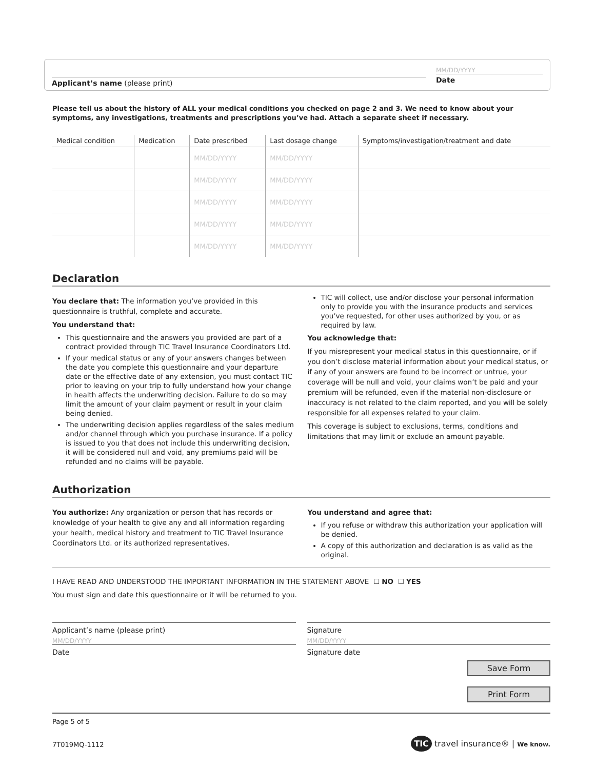Applicant’s name (please print)
MM/DD/YYYY
Date
Please tell us about the history of ALL your medical conditions you checked on page 2 and 3. We need to know about your symptoms, any investigations, treatments and prescriptions you’ve had. Attach a separate sheet if necessary.
| Medical condition | Medication | Date prescribed | Last dosage change | Symptoms/investigation/treatment and date |
| --- | --- | --- | --- | --- |
| | | MM/DD/YYYY | MM/DD/YYYY | |
| | | MM/DD/YYYY | MM/DD/YYYY | |
| | | MM/DD/YYYY | MM/DD/YYYY | |
| | | MM/DD/YYYY | MM/DD/YYYY | |
| | | MM/DD/YYYY | MM/DD/YYYY | |
Declaration
You declare that: The information you’ve provided in this questionnaire is truthful, complete and accurate.
You understand that:
This questionnaire and the answers you provided are part of a contract provided through TIC Travel Insurance Coordinators Ltd.
If your medical status or any of your answers changes between the date you complete this questionnaire and your departure date or the effective date of any extension, you must contact TIC prior to leaving on your trip to fully understand how your change in health affects the underwriting decision. Failure to do so may limit the amount of your claim payment or result in your claim being denied.
The underwriting decision applies regardless of the sales medium and/or channel through which you purchase insurance. If a policy is issued to you that does not include this underwriting decision, it will be considered null and void, any premiums paid will be refunded and no claims will be payable.
TIC will collect, use and/or disclose your personal information only to provide you with the insurance products and services you’ve requested, for other uses authorized by you, or as required by law.
You acknowledge that:
If you misrepresent your medical status in this questionnaire, or if you don’t disclose material information about your medical status, or if any of your answers are found to be incorrect or untrue, your coverage will be null and void, your claims won’t be paid and your premium will be refunded, even if the material non-disclosure or inaccuracy is not related to the claim reported, and you will be solely responsible for all expenses related to your claim.
This coverage is subject to exclusions, terms, conditions and limitations that may limit or exclude an amount payable.
Authorization
You authorize: Any organization or person that has records or knowledge of your health to give any and all information regarding your health, medical history and treatment to TIC Travel Insurance Coordinators Ltd. or its authorized representatives.
You understand and agree that:
If you refuse or withdraw this authorization your application will be denied.
A copy of this authorization and declaration is as valid as the original.
I HAVE READ AND UNDERSTOOD THE IMPORTANT INFORMATION IN THE STATEMENT ABOVE ☐ NO ☐ YES
You must sign and date this questionnaire or it will be returned to you.
Applicant’s name (please print)
MM/DD/YYYY
Date
Signature
MM/DD/YYYY
Signature date
Save Form
Print Form
Page 5 of 5
7T019MQ-1112
TIC travel insurance® | We know.